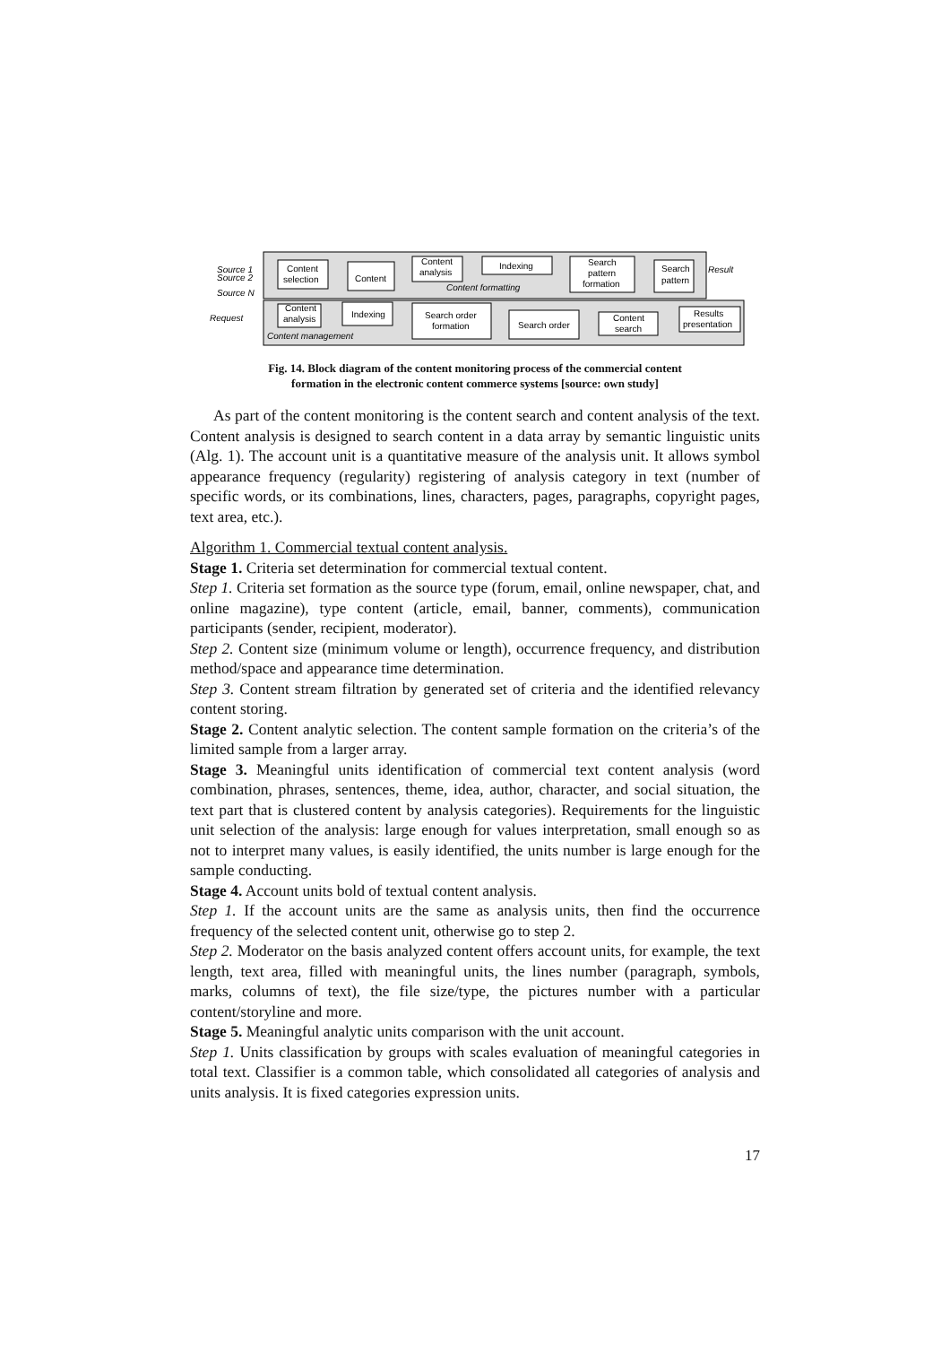Source 1
Source 2
Source N
Request
Result
Content
selection
Content
Content
analysis
Indexing
Search
pattern
formation
Search
pattern
Content formatting
Content
analysis
Indexing
Search order
formation
Search order
Content
search
Results
presentation
Content management
Fig. 14. Block diagram of the content monitoring process of the commercial content
formation in the electronic content commerce systems [source: own study]
As part of the content monitoring is the content search and content analysis of the text. Content analysis is designed to search content in a data array by semantic linguistic units (Alg. 1). The account unit is a quantitative measure of the analysis unit. It allows symbol appearance frequency (regularity) registering of analysis category in text (number of specific words, or its combinations, lines, characters, pages, paragraphs, copyright pages, text area, etc.).
Algorithm 1. Commercial textual content analysis.
Stage 1. Criteria set determination for commercial textual content.
Step 1. Criteria set formation as the source type (forum, email, online newspaper, chat, and online magazine), type content (article, email, banner, comments), communication participants (sender, recipient, moderator).
Step 2. Content size (minimum volume or length), occurrence frequency, and distribution method/space and appearance time determination.
Step 3. Content stream filtration by generated set of criteria and the identified relevancy content storing.
Stage 2. Content analytic selection. The content sample formation on the criteria’s of the limited sample from a larger array.
Stage 3. Meaningful units identification of commercial text content analysis (word combination, phrases, sentences, theme, idea, author, character, and social situation, the text part that is clustered content by analysis categories). Requirements for the linguistic unit selection of the analysis: large enough for values interpretation, small enough so as not to interpret many values, is easily identified, the units number is large enough for the sample conducting.
Stage 4. Account units bold of textual content analysis.
Step 1. If the account units are the same as analysis units, then find the occurrence frequency of the selected content unit, otherwise go to step 2.
Step 2. Moderator on the basis analyzed content offers account units, for example, the text length, text area, filled with meaningful units, the lines number (paragraph, symbols, marks, columns of text), the file size/type, the pictures number with a particular content/storyline and more.
Stage 5. Meaningful analytic units comparison with the unit account.
Step 1. Units classification by groups with scales evaluation of meaningful categories in total text. Classifier is a common table, which consolidated all categories of analysis and units analysis. It is fixed categories expression units.
17